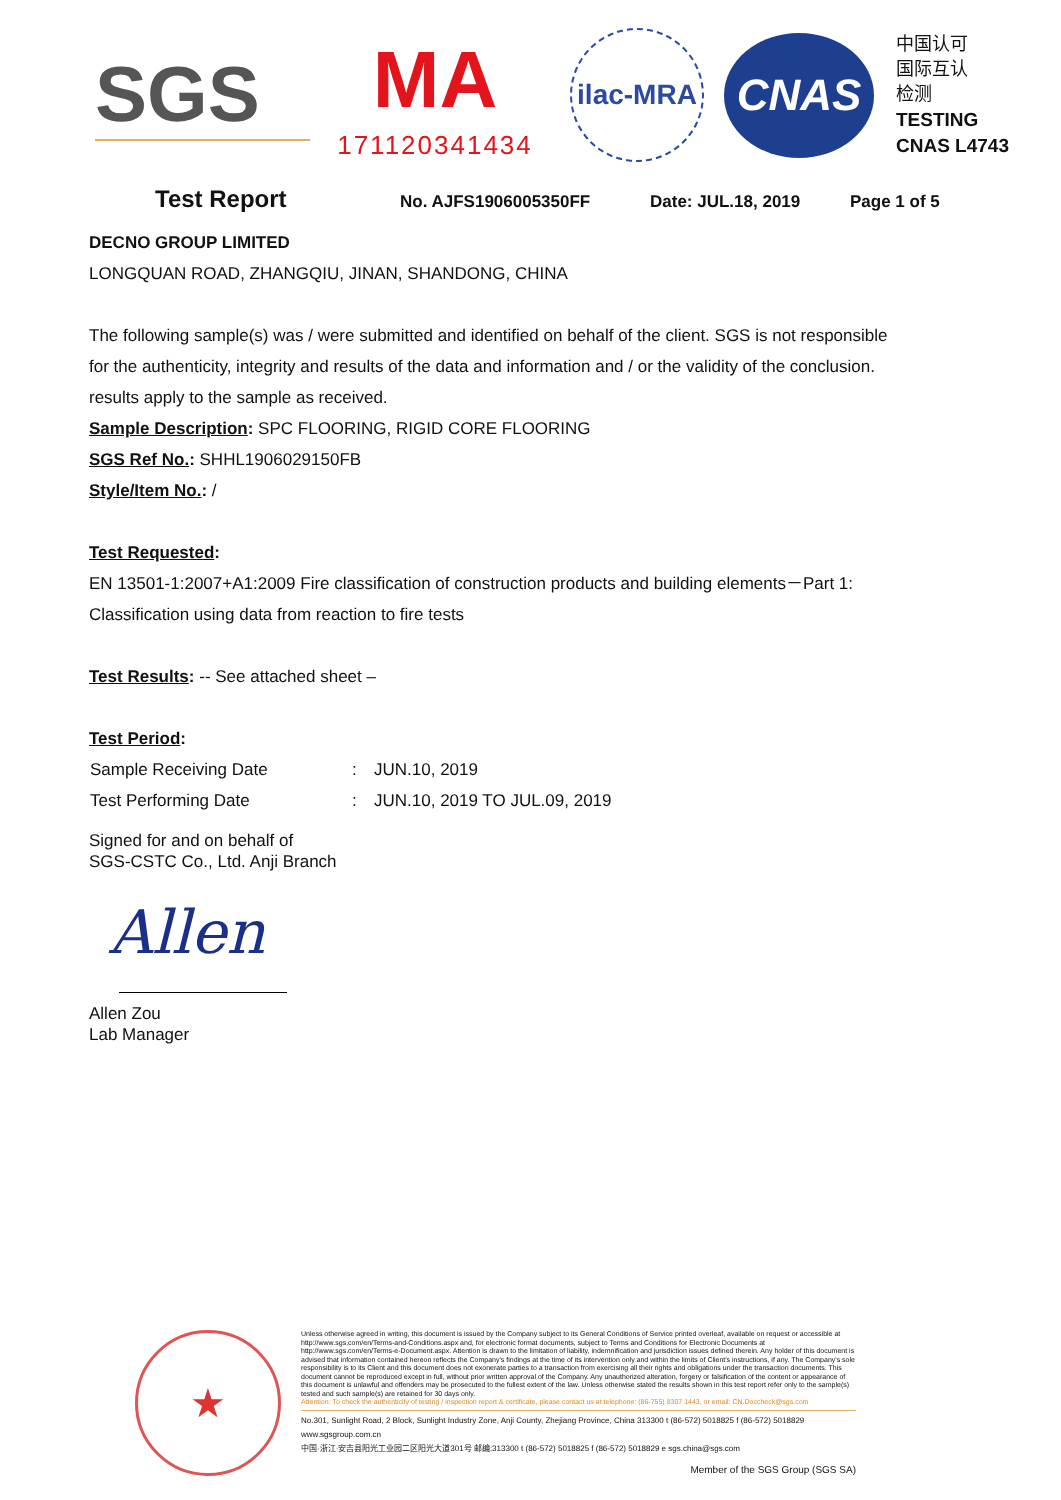SGS
MA
171120341434
ilac-MRA
CNAS
中国认可
国际互认
检测
TESTING
CNAS L4743
Test Report No. AJFS1906005350FF Date: JUL.18, 2019 Page 1 of 5
DECNO GROUP LIMITED
LONGQUAN ROAD, ZHANGQIU, JINAN, SHANDONG, CHINA
The following sample(s) was / were submitted and identified on behalf of the client. SGS is not responsible
for the authenticity, integrity and results of the data and information and / or the validity of the conclusion.
results apply to the sample as received.
Sample Description: SPC FLOORING, RIGID CORE FLOORING
SGS Ref No.: SHHL1906029150FB
Style/Item No.: /
Test Requested:
EN 13501-1:2007+A1:2009 Fire classification of construction products and building elements－Part 1:
Classification using data from reaction to fire tests
Test Results: -- See attached sheet –
Test Period:
| Sample Receiving Date | : | JUN.10, 2019 |
| Test Performing Date | : | JUN.10, 2019 TO JUL.09, 2019 |
Signed for and on behalf of
SGS-CSTC Co., Ltd. Anji Branch
Allen
Allen Zou
Lab Manager
★
Unless otherwise agreed in writing, this document is issued by the Company subject to its General Conditions of Service printed overleaf, available on request or accessible at http://www.sgs.com/en/Terms-and-Conditions.aspx and, for electronic format documents, subject to Terms and Conditions for Electronic Documents at http://www.sgs.com/en/Terms-e-Document.aspx. Attention is drawn to the limitation of liability, indemnification and jurisdiction issues defined therein. Any holder of this document is advised that information contained hereon reflects the Company's findings at the time of its intervention only and within the limits of Client's instructions, if any. The Company's sole responsibility is to its Client and this document does not exonerate parties to a transaction from exercising all their rights and obligations under the transaction documents. This document cannot be reproduced except in full, without prior written approval of the Company. Any unauthorized alteration, forgery or falsification of the content or appearance of this document is unlawful and offenders may be prosecuted to the fullest extent of the law. Unless otherwise stated the results shown in this test report refer only to the sample(s) tested and such sample(s) are retained for 30 days only.
Attention: To check the authenticity of testing / inspection report & certificate, please contact us at telephone: (86-755) 8307 1443, or email: CN.Doccheck@sgs.com
No.301, Sunlight Road, 2 Block, Sunlight Industry Zone, Anji County, Zhejiang Province, China 313300 t (86-572) 5018825 f (86-572) 5018829 www.sgsgroup.com.cn
中国·浙江·安吉县阳光工业园二区阳光大道301号 邮编:313300 t (86-572) 5018825 f (86-572) 5018829 e sgs.china@sgs.com
Member of the SGS Group (SGS SA)